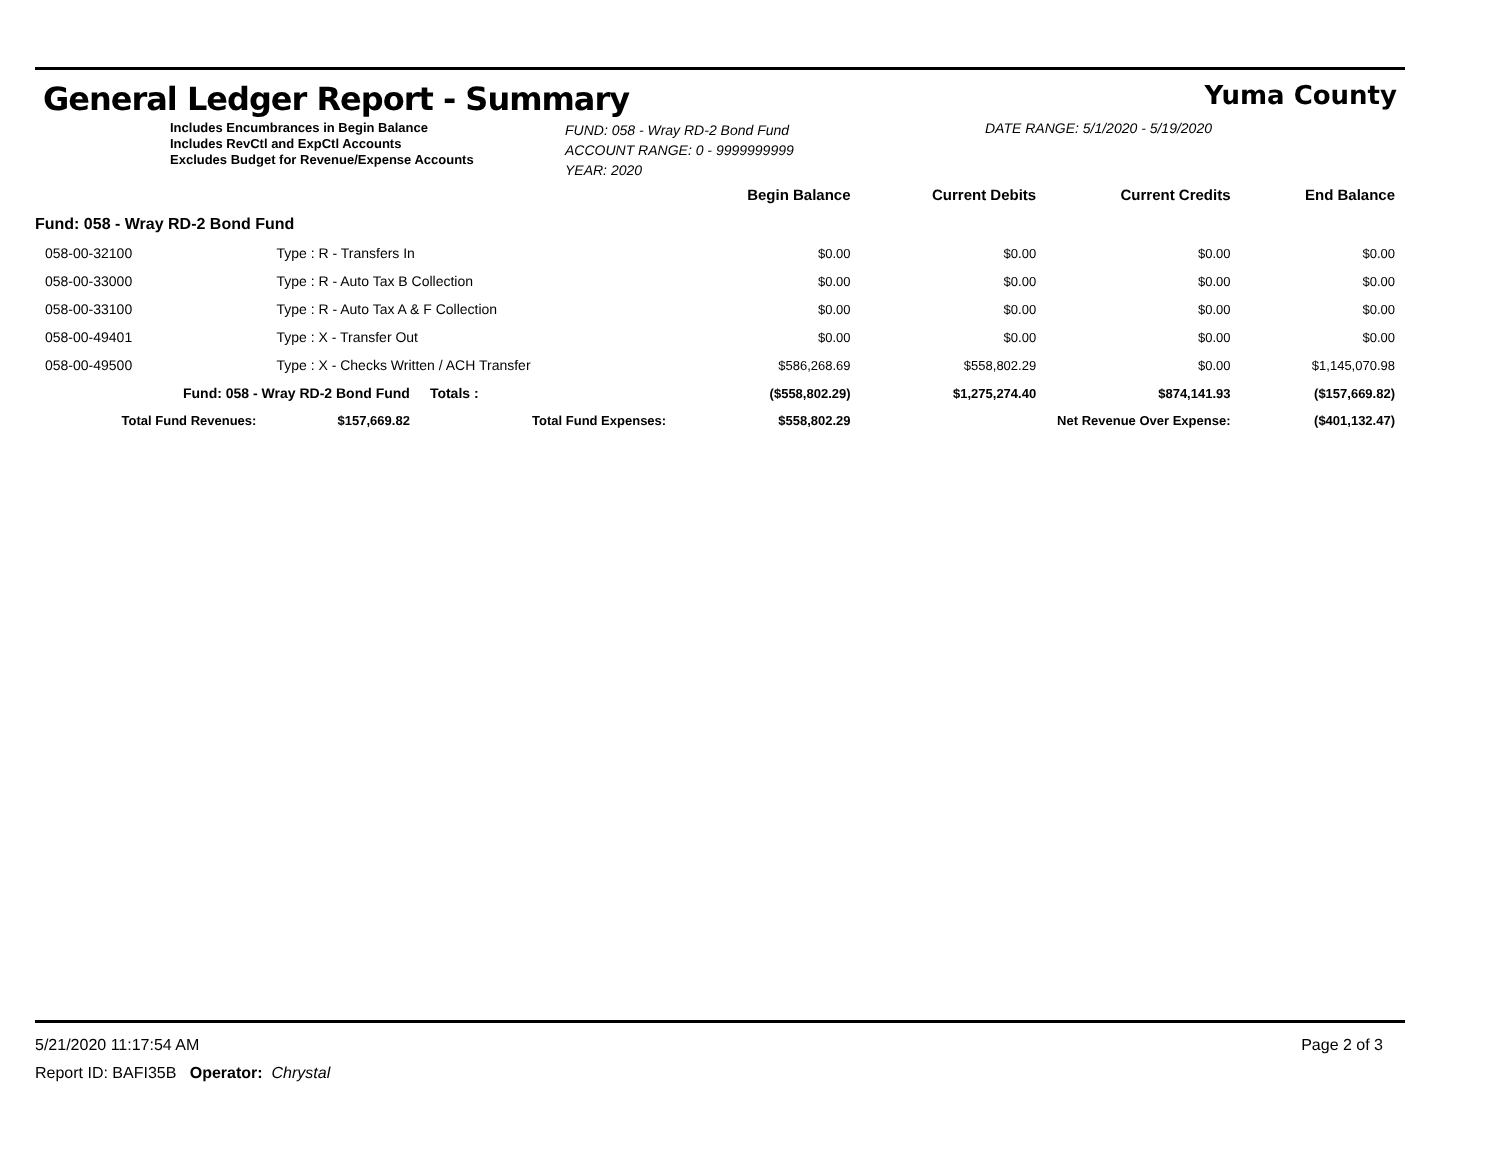General Ledger Report - Summary
Yuma County
Includes Encumbrances in Begin Balance
Includes RevCtl and ExpCtl Accounts
Excludes Budget for Revenue/Expense Accounts
FUND: 058 - Wray RD-2 Bond Fund
ACCOUNT RANGE: 0 - 9999999999
YEAR: 2020
DATE RANGE: 5/1/2020 - 5/19/2020
| | | | | Begin Balance | Current Debits | Current Credits | End Balance |
| Fund: 058 - Wray RD-2 Bond Fund | | | | | | | |
| 058-00-32100 | Type : R - Transfers In | | | $0.00 | $0.00 | $0.00 | $0.00 |
| 058-00-33000 | Type : R - Auto Tax B Collection | | | $0.00 | $0.00 | $0.00 | $0.00 |
| 058-00-33100 | Type : R - Auto Tax A & F Collection | | | $0.00 | $0.00 | $0.00 | $0.00 |
| 058-00-49401 | Type : X - Transfer Out | | | $0.00 | $0.00 | $0.00 | $0.00 |
| 058-00-49500 | Type : X - Checks Written / ACH Transfer | | | $586,268.69 | $558,802.29 | $0.00 | $1,145,070.98 |
| Fund: 058 - Wray RD-2 Bond Fund | | | Totals : | ($558,802.29) | $1,275,274.40 | $874,141.93 | ($157,669.82) |
| Total Fund Revenues: | | $157,669.82 | Total Fund Expenses: | $558,802.29 | Net Revenue Over Expense: | | ($401,132.47) |
5/21/2020 11:17:54 AM Page 2 of 3
Report ID: BAFI35B Operator: Chrystal